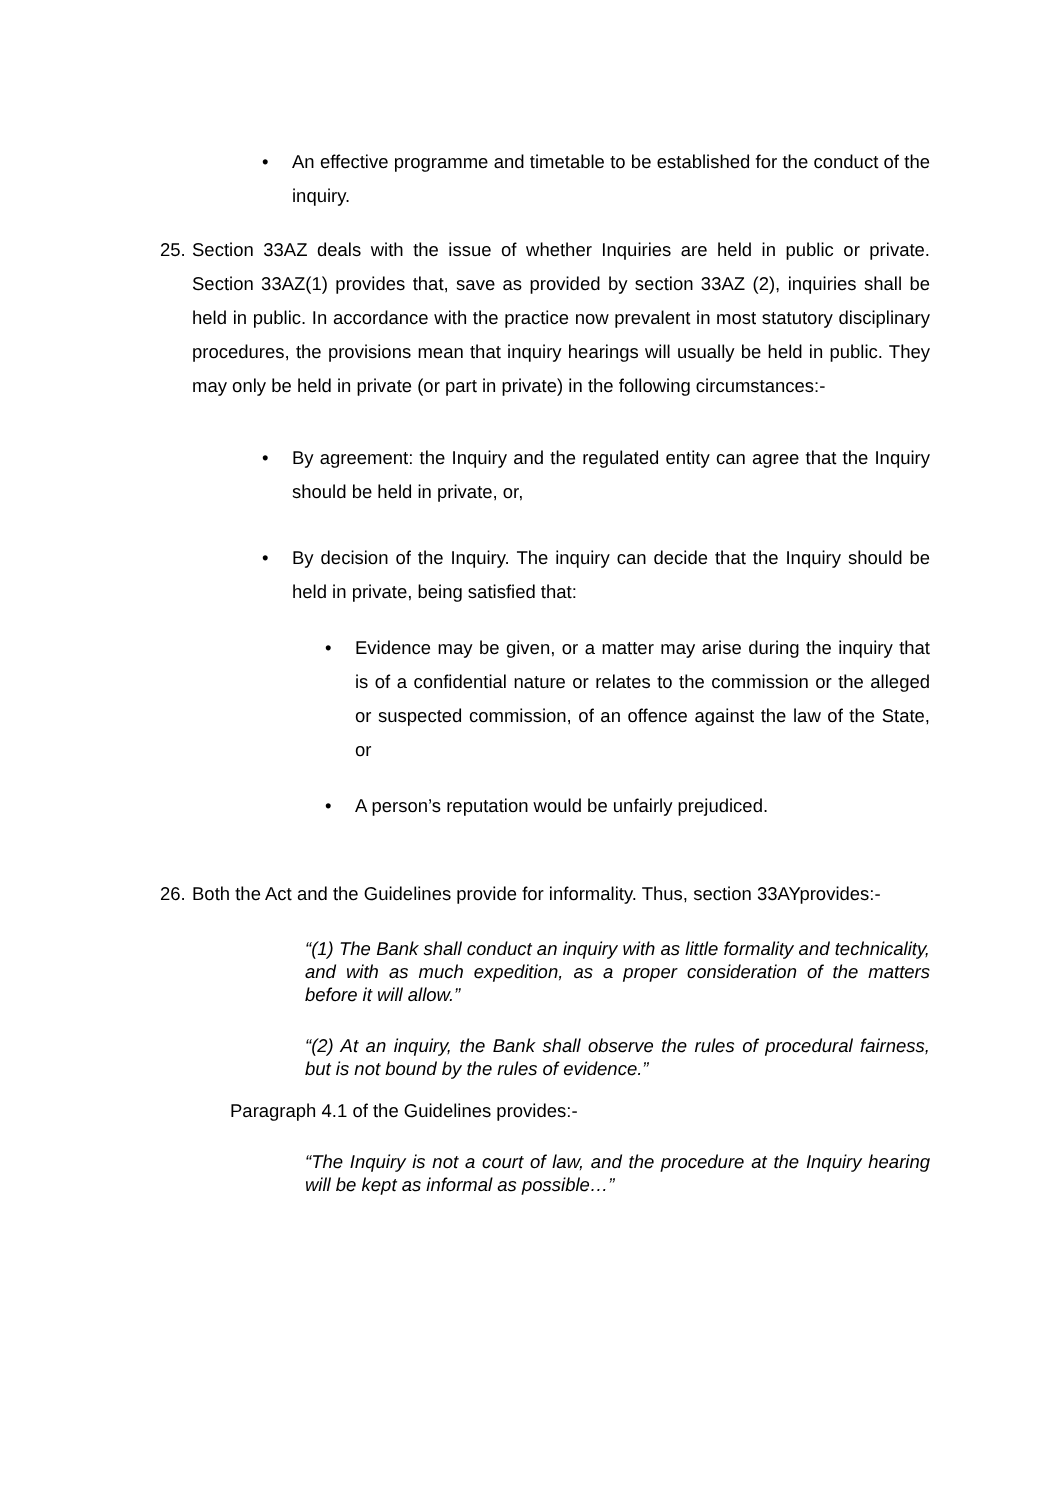• An effective programme and timetable to be established for the conduct of the inquiry.
25.
Section 33AZ deals with the issue of whether Inquiries are held in public or private. Section 33AZ(1) provides that, save as provided by section 33AZ (2), inquiries shall be held in public. In accordance with the practice now prevalent in most statutory disciplinary procedures, the provisions mean that inquiry hearings will usually be held in public. They may only be held in private (or part in private) in the following circumstances:-
• By agreement: the Inquiry and the regulated entity can agree that the Inquiry should be held in private, or,
• By decision of the Inquiry. The inquiry can decide that the Inquiry should be held in private, being satisfied that:
• Evidence may be given, or a matter may arise during the inquiry that is of a confidential nature or relates to the commission or the alleged or suspected commission, of an offence against the law of the State, or
• A person’s reputation would be unfairly prejudiced.
26.
Both the Act and the Guidelines provide for informality. Thus, section 33AYprovides:-
“(1) The Bank shall conduct an inquiry with as little formality and technicality, and with as much expedition, as a proper consideration of the matters before it will allow.”
“(2) At an inquiry, the Bank shall observe the rules of procedural fairness, but is not bound by the rules of evidence.”
Paragraph 4.1 of the Guidelines provides:-
“The Inquiry is not a court of law, and the procedure at the Inquiry hearing will be kept as informal as possible…”